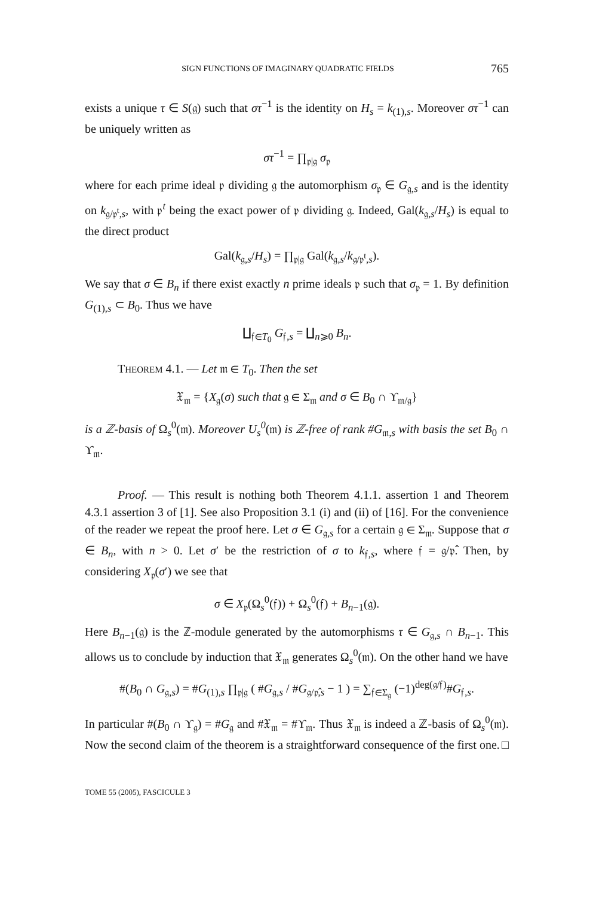SIGN FUNCTIONS OF IMAGINARY QUADRATIC FIELDS 765
exists a unique τ ∈ S(𝔤) such that στ<sup>−1</sup> is the identity on H<sub>s</sub> = k<sub>(1),s</sub>. Moreover στ<sup>−1</sup> can be uniquely written as
στ<sup>−1</sup> = ∏<sub>𝔭|𝔤</sub> σ<sub>𝔭</sub>
where for each prime ideal 𝔭 dividing 𝔤 the automorphism σ<sub>𝔭</sub> ∈ G<sub>𝔤,s</sub> and is the identity on k<sub>𝔤/𝔭<sup>t</sup>,s</sub>, with 𝔭<sup>t</sup> being the exact power of 𝔭 dividing 𝔤. Indeed, Gal(k<sub>𝔤,s</sub>/H<sub>s</sub>) is equal to the direct product
Gal(k<sub>𝔤,s</sub>/H<sub>s</sub>) = ∏<sub>𝔭|𝔤</sub> Gal(k<sub>𝔤,s</sub>/k<sub>𝔤/𝔭<sup>t</sup>,s</sub>).
We say that σ ∈ B<sub>n</sub> if there exist exactly n prime ideals 𝔭 such that σ<sub>𝔭</sub> = 1. By definition G<sub>(1),s</sub> ⊂ B<sub>0</sub>. Thus we have
∐<sub>𝔣∈T<sub>0</sub></sub> G<sub>𝔣,s</sub> = ∐<sub>n⩾0</sub> B<sub>n</sub>.
THEOREM 4.1. — Let 𝔪 ∈ T<sub>0</sub>. Then the set
𝔛<sub>𝔪</sub> = {X<sub>𝔤</sub>(σ) such that 𝔤 ∈ Σ<sub>𝔪</sub> and σ ∈ B<sub>0</sub> ∩ ϒ<sub>𝔪/𝔤</sub>}
is a ℤ-basis of Ω<sub>s</sub><sup>0</sup>(𝔪). Moreover U<sub>s</sub><sup>0</sup>(𝔪) is ℤ-free of rank #G<sub>𝔪,s</sub> with basis the set B<sub>0</sub> ∩ ϒ<sub>𝔪</sub>.
Proof. — This result is nothing both Theorem 4.1.1. assertion 1 and Theorem 4.3.1 assertion 3 of [1]. See also Proposition 3.1 (i) and (ii) of [16]. For the convenience of the reader we repeat the proof here. Let σ ∈ G<sub>𝔤,s</sub> for a certain 𝔤 ∈ Σ<sub>𝔪</sub>. Suppose that σ ∈ B<sub>n</sub>, with n > 0. Let σ′ be the restriction of σ to k<sub>𝔣,s</sub>, where 𝔣 = 𝔤/𝔭̂. Then, by considering X<sub>𝔭</sub>(σ′) we see that
σ ∈ X<sub>𝔭</sub>(Ω<sub>s</sub><sup>0</sup>(𝔣)) + Ω<sub>s</sub><sup>0</sup>(𝔣) + B<sub>n−1</sub>(𝔤).
Here B<sub>n−1</sub>(𝔤) is the ℤ-module generated by the automorphisms τ ∈ G<sub>𝔤,s</sub> ∩ B<sub>n−1</sub>. This allows us to conclude by induction that 𝔛<sub>𝔪</sub> generates Ω<sub>s</sub><sup>0</sup>(𝔪). On the other hand we have
#(B<sub>0</sub> ∩ G<sub>𝔤,s</sub>) = #G<sub>(1),s</sub> ∏<sub>𝔭|𝔤</sub> ( #G<sub>𝔤,s</sub> / #G<sub>𝔤/𝔭̂,s</sub> − 1 ) = ∑<sub>𝔣∈Σ<sub>𝔤</sub></sub> (−1)<sup>deg(𝔤/𝔣)</sup>#G<sub>𝔣,s</sub>.
In particular #(B<sub>0</sub> ∩ ϒ<sub>𝔤</sub>) = #G<sub>𝔤</sub> and #𝔛<sub>𝔪</sub> = #ϒ<sub>𝔪</sub>. Thus 𝔛<sub>𝔪</sub> is indeed a ℤ-basis of Ω<sub>s</sub><sup>0</sup>(𝔪). Now the second claim of the theorem is a straightforward consequence of the first one. □
TOME 55 (2005), FASCICULE 3